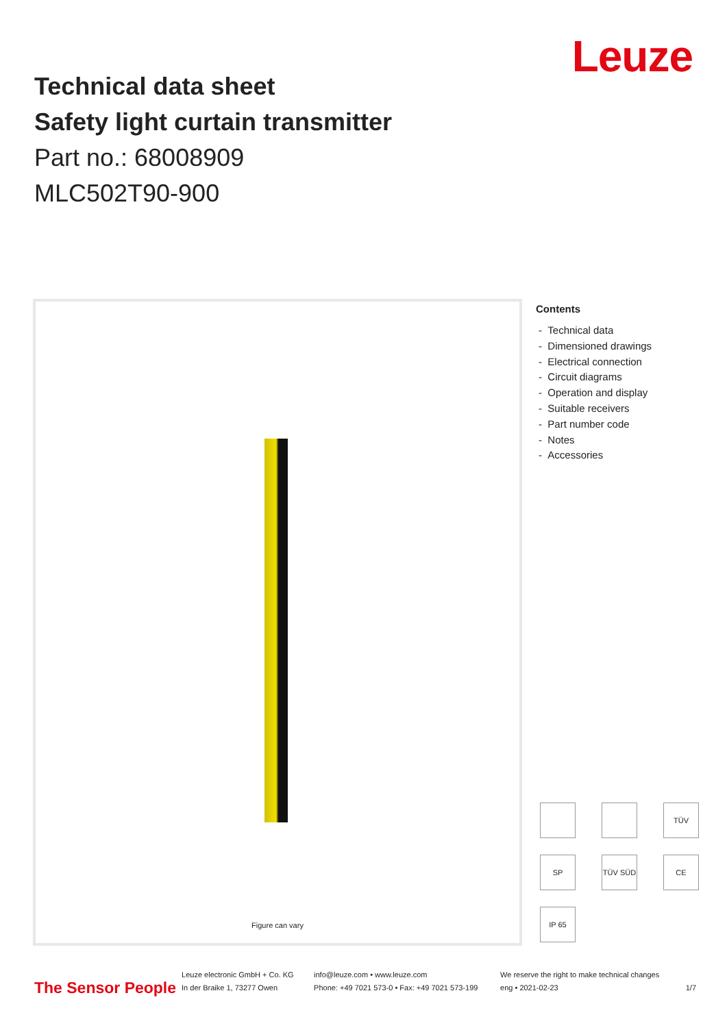Technical data sheet
Safety light curtain transmitter
Part no.: 68008909
MLC502T90-900
Leuze
Figure can vary
Contents
- Technical data
- Dimensioned drawings
- Electrical connection
- Circuit diagrams
- Operation and display
- Suitable receivers
- Part number code
- Notes
- Accessories
TÜV
SP
TÜV SÜD
CE
IP 65
The Sensor People
Leuze electronic GmbH + Co. KG
In der Braike 1, 73277 Owen
info@leuze.com • www.leuze.com
Phone: +49 7021 573-0 • Fax: +49 7021 573-199
We reserve the right to make technical changes
eng • 2021-02-23
1/7